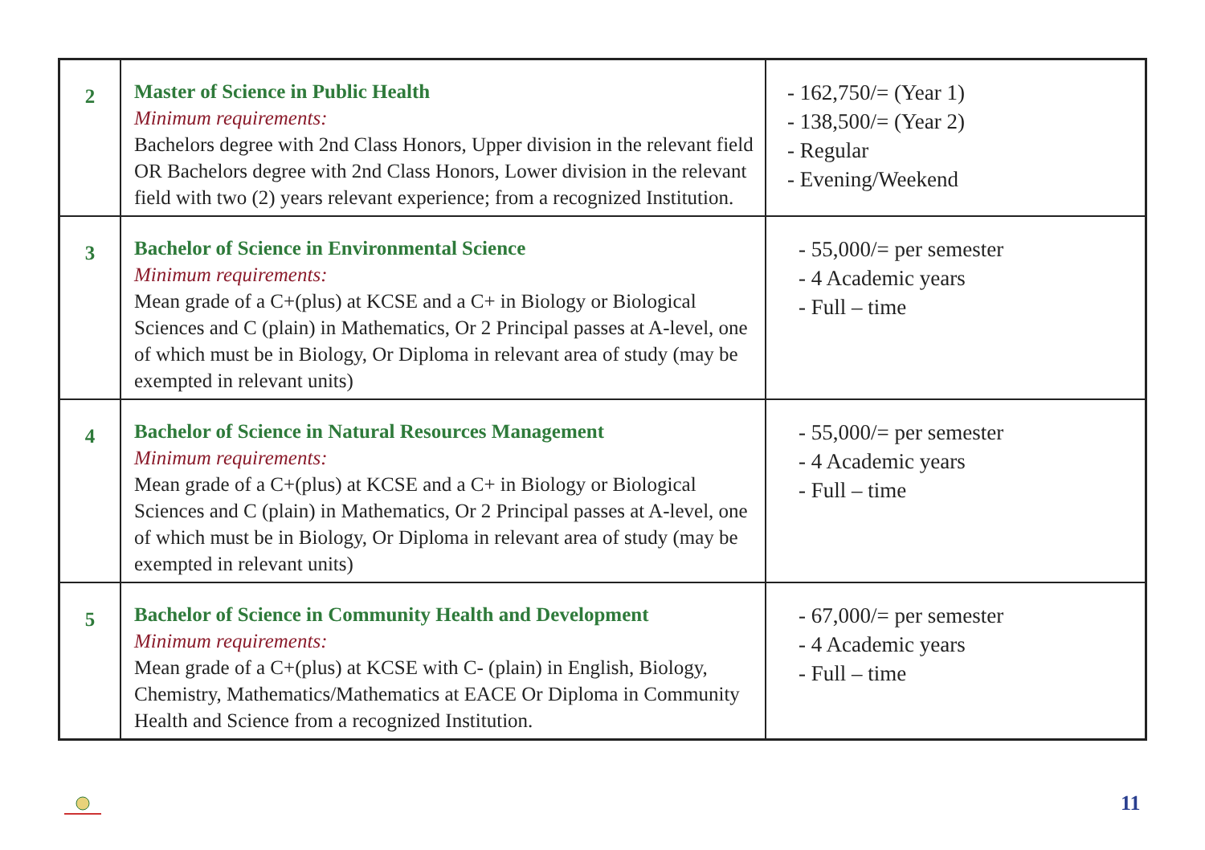| 2 | Master of Science in Public Health Minimum requirements: Bachelors degree with 2nd Class Honors, Upper division in the relevant field OR Bachelors degree with 2nd Class Honors, Lower division in the relevant field with two (2) years relevant experience; from a recognized Institution. | - 162,750/= (Year 1) - 138,500/= (Year 2) - Regular - Evening/Weekend |
| 3 | Bachelor of Science in Environmental Science Minimum requirements: Mean grade of a C+(plus) at KCSE and a C+ in Biology or Biological Sciences and C (plain) in Mathematics, Or 2 Principal passes at A-level, one of which must be in Biology, Or Diploma in relevant area of study (may be exempted in relevant units) | - 55,000/= per semester - 4 Academic years - Full – time |
| 4 | Bachelor of Science in Natural Resources Management Minimum requirements: Mean grade of a C+(plus) at KCSE and a C+ in Biology or Biological Sciences and C (plain) in Mathematics, Or 2 Principal passes at A-level, one of which must be in Biology, Or Diploma in relevant area of study (may be exempted in relevant units) | - 55,000/= per semester - 4 Academic years - Full – time |
| 5 | Bachelor of Science in Community Health and Development Minimum requirements: Mean grade of a C+(plus) at KCSE with C- (plain) in English, Biology, Chemistry, Mathematics/Mathematics at EACE Or Diploma in Community Health and Science from a recognized Institution. | - 67,000/= per semester - 4 Academic years - Full – time |
11